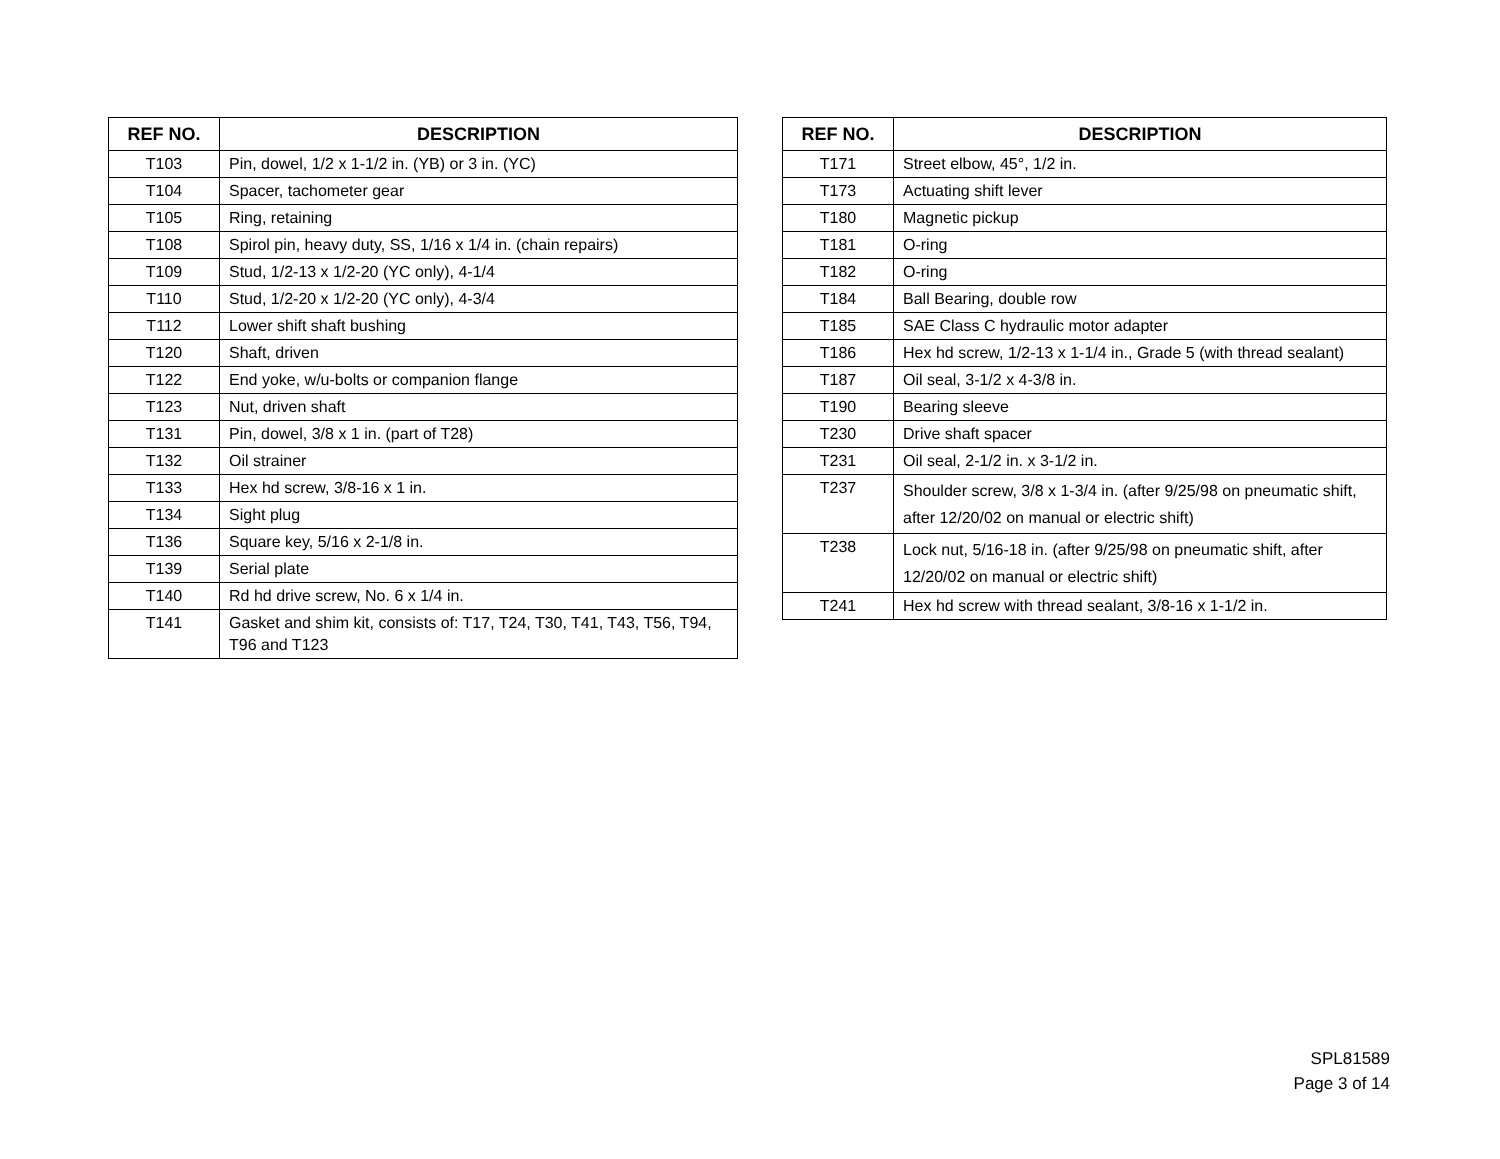| REF NO. | DESCRIPTION |
| --- | --- |
| T103 | Pin, dowel, 1/2 x 1-1/2 in. (YB) or 3 in. (YC) |
| T104 | Spacer, tachometer gear |
| T105 | Ring, retaining |
| T108 | Spirol pin, heavy duty, SS, 1/16 x 1/4 in. (chain repairs) |
| T109 | Stud, 1/2-13 x 1/2-20 (YC only), 4-1/4 |
| T110 | Stud, 1/2-20 x 1/2-20 (YC only), 4-3/4 |
| T112 | Lower shift shaft bushing |
| T120 | Shaft, driven |
| T122 | End yoke, w/u-bolts or companion flange |
| T123 | Nut, driven shaft |
| T131 | Pin, dowel, 3/8 x 1 in. (part of T28) |
| T132 | Oil strainer |
| T133 | Hex hd screw, 3/8-16 x 1 in. |
| T134 | Sight plug |
| T136 | Square key, 5/16 x 2-1/8 in. |
| T139 | Serial plate |
| T140 | Rd hd drive screw, No. 6 x 1/4 in. |
| T141 | Gasket and shim kit, consists of: T17, T24, T30, T41, T43, T56, T94, T96 and T123 |
| REF NO. | DESCRIPTION |
| --- | --- |
| T171 | Street elbow, 45°, 1/2 in. |
| T173 | Actuating shift lever |
| T180 | Magnetic pickup |
| T181 | O-ring |
| T182 | O-ring |
| T184 | Ball Bearing, double row |
| T185 | SAE Class C hydraulic motor adapter |
| T186 | Hex hd screw, 1/2-13 x 1-1/4 in., Grade 5 (with thread sealant) |
| T187 | Oil seal, 3-1/2 x 4-3/8 in. |
| T190 | Bearing sleeve |
| T230 | Drive shaft spacer |
| T231 | Oil seal, 2-1/2 in. x 3-1/2 in. |
| T237 | Shoulder screw, 3/8 x 1-3/4 in. (after 9/25/98 on pneumatic shift, after 12/20/02 on manual or electric shift) |
| T238 | Lock nut, 5/16-18 in. (after 9/25/98 on pneumatic shift, after 12/20/02 on manual or electric shift) |
| T241 | Hex hd screw with thread sealant, 3/8-16 x 1-1/2 in. |
SPL81589
Page 3 of 14